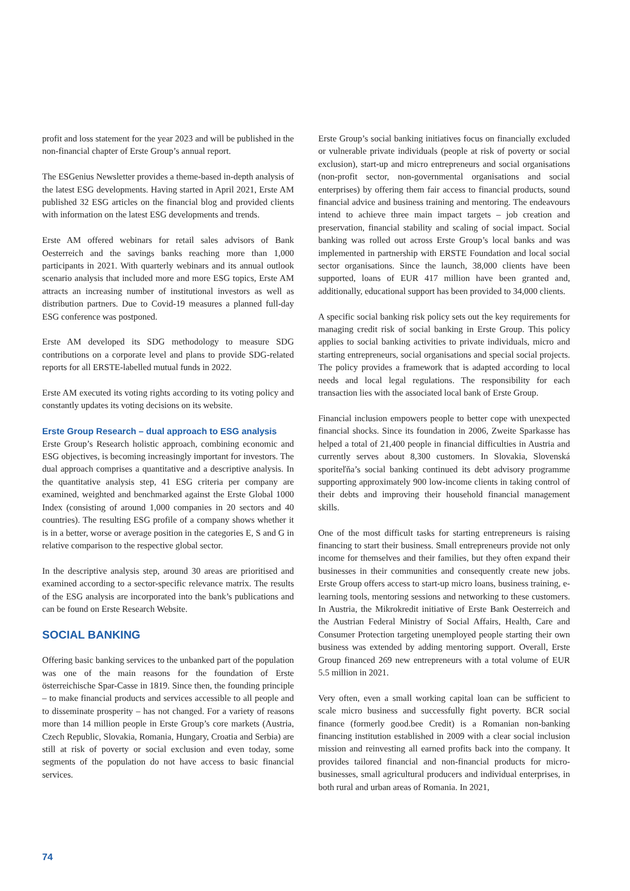profit and loss statement for the year 2023 and will be published in the non-financial chapter of Erste Group’s annual report.
The ESGenius Newsletter provides a theme-based in-depth analysis of the latest ESG developments. Having started in April 2021, Erste AM published 32 ESG articles on the financial blog and provided clients with information on the latest ESG developments and trends.
Erste AM offered webinars for retail sales advisors of Bank Oesterreich and the savings banks reaching more than 1,000 participants in 2021. With quarterly webinars and its annual outlook scenario analysis that included more and more ESG topics, Erste AM attracts an increasing number of institutional investors as well as distribution partners. Due to Covid-19 measures a planned full-day ESG conference was postponed.
Erste AM developed its SDG methodology to measure SDG contributions on a corporate level and plans to provide SDG-related reports for all ERSTE-labelled mutual funds in 2022.
Erste AM executed its voting rights according to its voting policy and constantly updates its voting decisions on its website.
Erste Group Research – dual approach to ESG analysis
Erste Group’s Research holistic approach, combining economic and ESG objectives, is becoming increasingly important for investors. The dual approach comprises a quantitative and a descriptive analysis. In the quantitative analysis step, 41 ESG criteria per company are examined, weighted and benchmarked against the Erste Global 1000 Index (consisting of around 1,000 companies in 20 sectors and 40 countries). The resulting ESG profile of a company shows whether it is in a better, worse or average position in the categories E, S and G in relative comparison to the respective global sector.
In the descriptive analysis step, around 30 areas are prioritised and examined according to a sector-specific relevance matrix. The results of the ESG analysis are incorporated into the bank’s publications and can be found on Erste Research Website.
SOCIAL BANKING
Offering basic banking services to the unbanked part of the population was one of the main reasons for the foundation of Erste österreichische Spar-Casse in 1819. Since then, the founding principle – to make financial products and services accessible to all people and to disseminate prosperity – has not changed. For a variety of reasons more than 14 million people in Erste Group’s core markets (Austria, Czech Republic, Slovakia, Romania, Hungary, Croatia and Serbia) are still at risk of poverty or social exclusion and even today, some segments of the population do not have access to basic financial services.
Erste Group’s social banking initiatives focus on financially excluded or vulnerable private individuals (people at risk of poverty or social exclusion), start-up and micro entrepreneurs and social organisations (non-profit sector, non-governmental organisations and social enterprises) by offering them fair access to financial products, sound financial advice and business training and mentoring. The endeavours intend to achieve three main impact targets – job creation and preservation, financial stability and scaling of social impact. Social banking was rolled out across Erste Group’s local banks and was implemented in partnership with ERSTE Foundation and local social sector organisations. Since the launch, 38,000 clients have been supported, loans of EUR 417 million have been granted and, additionally, educational support has been provided to 34,000 clients.
A specific social banking risk policy sets out the key requirements for managing credit risk of social banking in Erste Group. This policy applies to social banking activities to private individuals, micro and starting entrepreneurs, social organisations and special social projects. The policy provides a framework that is adapted according to local needs and local legal regulations. The responsibility for each transaction lies with the associated local bank of Erste Group.
Financial inclusion empowers people to better cope with unexpected financial shocks. Since its foundation in 2006, Zweite Sparkasse has helped a total of 21,400 people in financial difficulties in Austria and currently serves about 8,300 customers. In Slovakia, Slovenská sporiteľňa’s social banking continued its debt advisory programme supporting approximately 900 low-income clients in taking control of their debts and improving their household financial management skills.
One of the most difficult tasks for starting entrepreneurs is raising financing to start their business. Small entrepreneurs provide not only income for themselves and their families, but they often expand their businesses in their communities and consequently create new jobs. Erste Group offers access to start-up micro loans, business training, e-learning tools, mentoring sessions and networking to these customers. In Austria, the Mikrokredit initiative of Erste Bank Oesterreich and the Austrian Federal Ministry of Social Affairs, Health, Care and Consumer Protection targeting unemployed people starting their own business was extended by adding mentoring support. Overall, Erste Group financed 269 new entrepreneurs with a total volume of EUR 5.5 million in 2021.
Very often, even a small working capital loan can be sufficient to scale micro business and successfully fight poverty. BCR social finance (formerly good.bee Credit) is a Romanian non-banking financing institution established in 2009 with a clear social inclusion mission and reinvesting all earned profits back into the company. It provides tailored financial and non-financial products for micro-businesses, small agricultural producers and individual enterprises, in both rural and urban areas of Romania. In 2021,
74